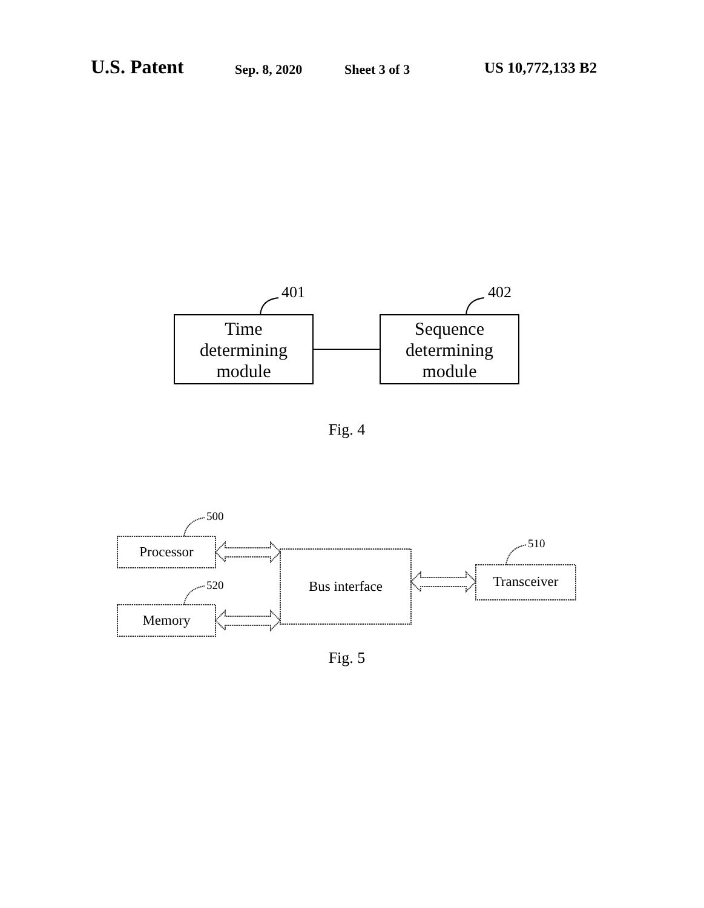U.S. Patent Sep. 8, 2020 Sheet 3 of 3 US 10,772,133 B2
401 402
Time
determining
module
Sequence
determining
module
Fig. 4
500
510
520
Processor
Memory
Bus interface Transceiver
Fig. 5